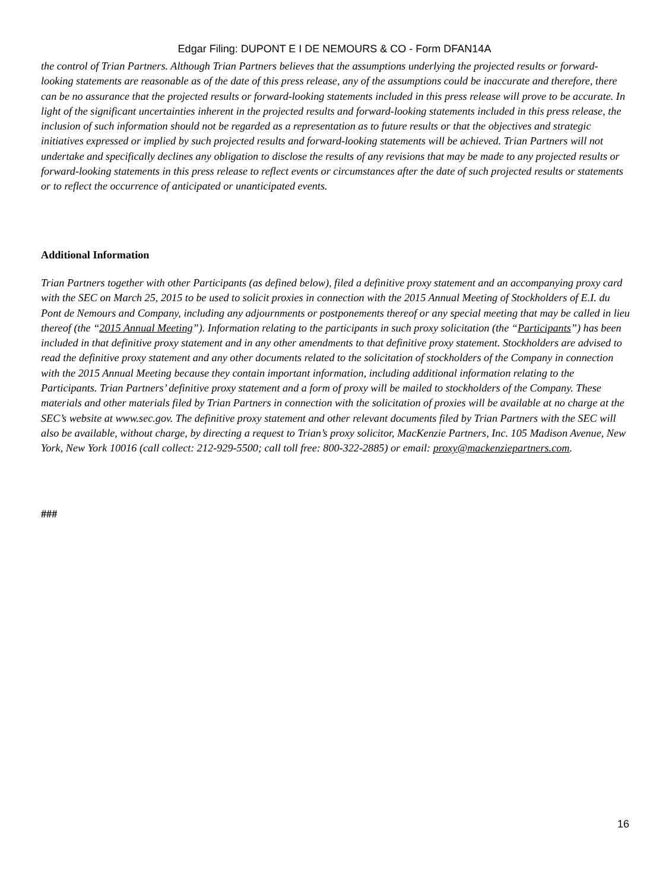Edgar Filing: DUPONT E I DE NEMOURS & CO - Form DFAN14A
the control of Trian Partners. Although Trian Partners believes that the assumptions underlying the projected results or forward-looking statements are reasonable as of the date of this press release, any of the assumptions could be inaccurate and therefore, there can be no assurance that the projected results or forward-looking statements included in this press release will prove to be accurate. In light of the significant uncertainties inherent in the projected results and forward-looking statements included in this press release, the inclusion of such information should not be regarded as a representation as to future results or that the objectives and strategic initiatives expressed or implied by such projected results and forward-looking statements will be achieved. Trian Partners will not undertake and specifically declines any obligation to disclose the results of any revisions that may be made to any projected results or forward-looking statements in this press release to reflect events or circumstances after the date of such projected results or statements or to reflect the occurrence of anticipated or unanticipated events.
Additional Information
Trian Partners together with other Participants (as defined below), filed a definitive proxy statement and an accompanying proxy card with the SEC on March 25, 2015 to be used to solicit proxies in connection with the 2015 Annual Meeting of Stockholders of E.I. du Pont de Nemours and Company, including any adjournments or postponements thereof or any special meeting that may be called in lieu thereof (the “2015 Annual Meeting”). Information relating to the participants in such proxy solicitation (the “Participants”) has been included in that definitive proxy statement and in any other amendments to that definitive proxy statement. Stockholders are advised to read the definitive proxy statement and any other documents related to the solicitation of stockholders of the Company in connection with the 2015 Annual Meeting because they contain important information, including additional information relating to the Participants. Trian Partners’ definitive proxy statement and a form of proxy will be mailed to stockholders of the Company. These materials and other materials filed by Trian Partners in connection with the solicitation of proxies will be available at no charge at the SEC’s website at www.sec.gov. The definitive proxy statement and other relevant documents filed by Trian Partners with the SEC will also be available, without charge, by directing a request to Trian’s proxy solicitor, MacKenzie Partners, Inc. 105 Madison Avenue, New York, New York 10016 (call collect: 212-929-5500; call toll free: 800-322-2885) or email: proxy@mackenziepartners.com.
###
16